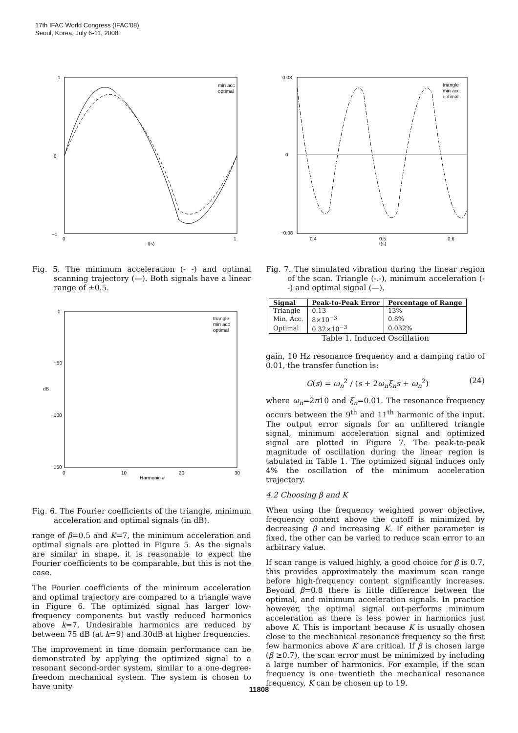17th IFAC World Congress (IFAC'08)
Seoul, Korea, July 6-11, 2008
1
0
−1
0
1
t(s)
min acc
optimal
Fig. 5. The minimum acceleration (- -) and optimal scanning trajectory (—). Both signals have a linear range of ±0.5.
0
−50
−100
−150
dB
0
10
20
30
Harmonic #
triangle
min acc
optimal
Fig. 6. The Fourier coefficients of the triangle, minimum acceleration and optimal signals (in dB).
range of β=0.5 and K=7, the minimum acceleration and optimal signals are plotted in Figure 5. As the signals are similar in shape, it is reasonable to expect the Fourier coefficients to be comparable, but this is not the case.
The Fourier coefficients of the minimum acceleration and optimal trajectory are compared to a triangle wave in Figure 6. The optimized signal has larger low-frequency components but vastly reduced harmonics above k=7. Undesirable harmonics are reduced by between 75 dB (at k=9) and 30dB at higher frequencies.
The improvement in time domain performance can be demonstrated by applying the optimized signal to a resonant second-order system, similar to a one-degree-freedom mechanical system. The system is chosen to have unity
0.08
0
−0.08
0.4
0.5
0.6
t(s)
triangle
min acc
optimal
Fig. 7. The simulated vibration during the linear region of the scan. Triangle (-.-), minimum acceleration (- -) and optimal signal (—).
| Signal | Peak-to-Peak Error | Percentage of Range |
| --- | --- | --- |
| Triangle | 0.13 | 13% |
| Min. Acc. | 8×10<sup>−3</sup> | 0.8% |
| Optimal | 0.32×10<sup>−3</sup> | 0.032% |
Table 1. Induced Oscillation
gain, 10 Hz resonance frequency and a damping ratio of 0.01, the transfer function is:
G(s) = ω<sub>n</sub><sup>2</sup> / (s + 2ω<sub>n</sub>ξ<sub>n</sub>s + ω<sub>n</sub><sup>2</sup>) (24)
where ω<sub>n</sub>=2π10 and ξ<sub>n</sub>=0.01. The resonance frequency occurs between the 9<sup>th</sup> and 11<sup>th</sup> harmonic of the input. The output error signals for an unfiltered triangle signal, minimum acceleration signal and optimized signal are plotted in Figure 7. The peak-to-peak magnitude of oscillation during the linear region is tabulated in Table 1. The optimized signal induces only 4% the oscillation of the minimum acceleration trajectory.
4.2 Choosing β and K
When using the frequency weighted power objective, frequency content above the cutoff is minimized by decreasing β and increasing K. If either parameter is fixed, the other can be varied to reduce scan error to an arbitrary value.
If scan range is valued highly, a good choice for β is 0.7, this provides approximately the maximum scan range before high-frequency content significantly increases. Beyond β=0.8 there is little difference between the optimal, and minimum acceleration signals. In practice however, the optimal signal out-performs minimum acceleration as there is less power in harmonics just above K. This is important because K is usually chosen close to the mechanical resonance frequency so the first few harmonics above K are critical. If β is chosen large (β ≥0.7), the scan error must be minimized by including a large number of harmonics. For example, if the scan frequency is one twentieth the mechanical resonance frequency, K can be chosen up to 19.
11808